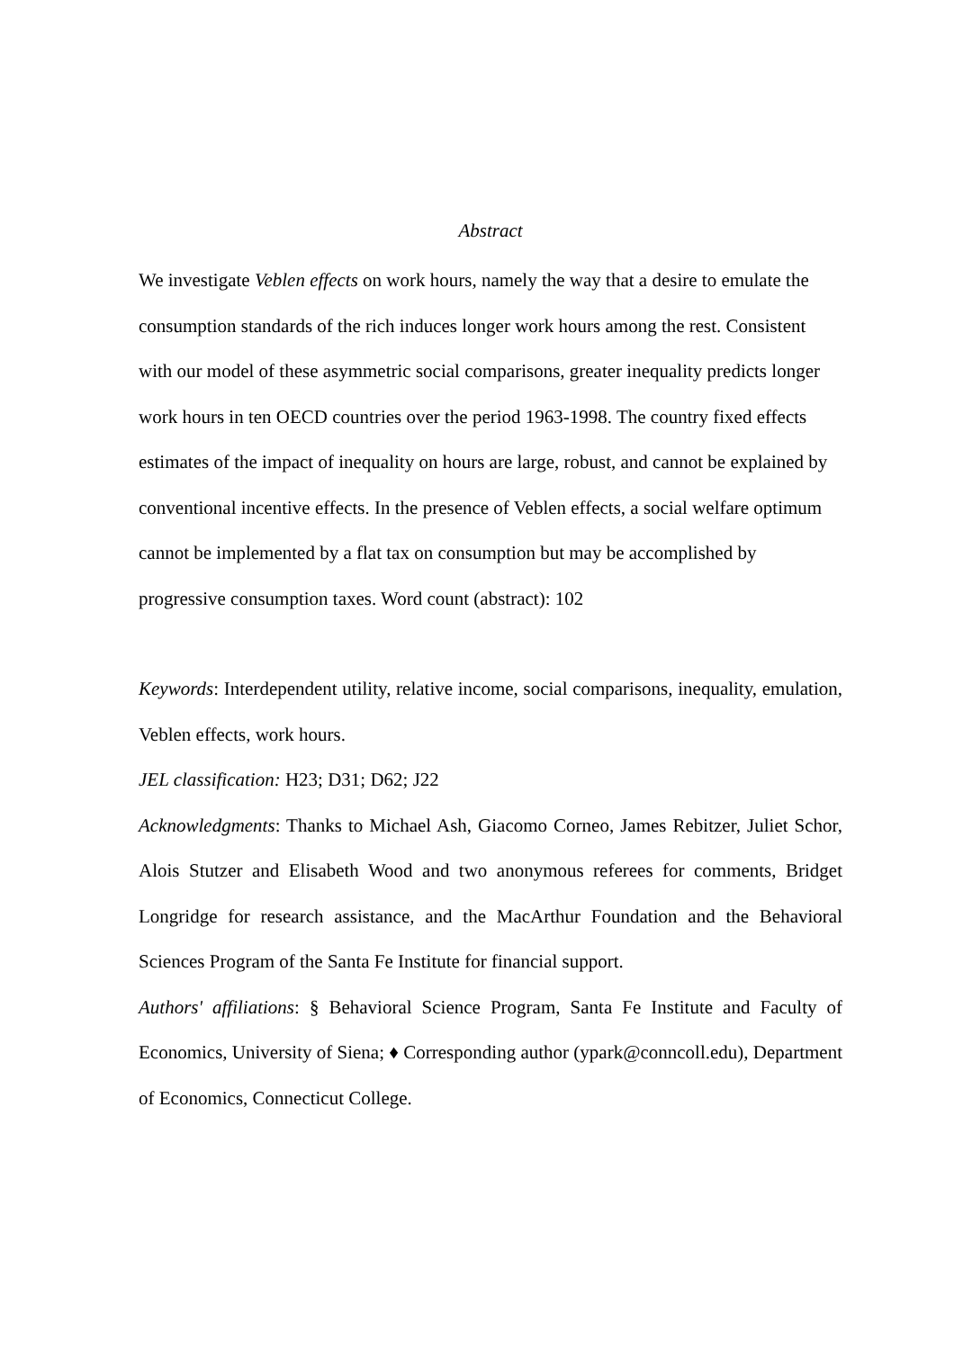Abstract
We investigate Veblen effects on work hours, namely the way that a desire to emulate the consumption standards of the rich induces longer work hours among the rest. Consistent with our model of these asymmetric social comparisons, greater inequality predicts longer work hours in ten OECD countries over the period 1963-1998. The country fixed effects estimates of the impact of inequality on hours are large, robust, and cannot be explained by conventional incentive effects. In the presence of Veblen effects, a social welfare optimum cannot be implemented by a flat tax on consumption but may be accomplished by progressive consumption taxes. Word count (abstract): 102
Keywords: Interdependent utility, relative income, social comparisons, inequality, emulation, Veblen effects, work hours.
JEL classification: H23; D31; D62; J22
Acknowledgments: Thanks to Michael Ash, Giacomo Corneo, James Rebitzer, Juliet Schor, Alois Stutzer and Elisabeth Wood and two anonymous referees for comments, Bridget Longridge for research assistance, and the MacArthur Foundation and the Behavioral Sciences Program of the Santa Fe Institute for financial support.
Authors' affiliations: § Behavioral Science Program, Santa Fe Institute and Faculty of Economics, University of Siena; ♦ Corresponding author (ypark@conncoll.edu), Department of Economics, Connecticut College.